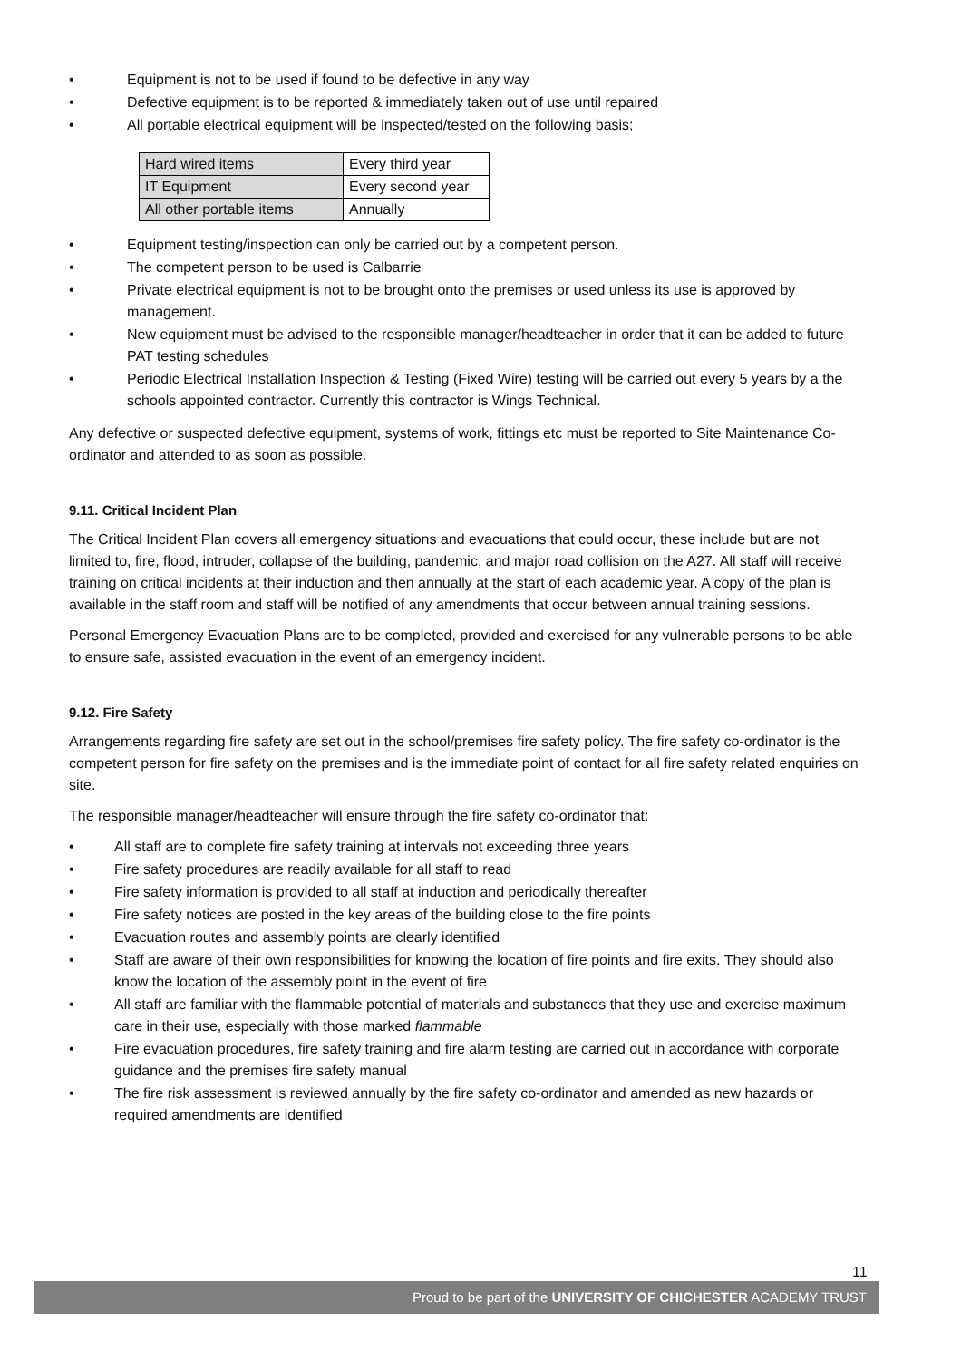• Equipment is not to be used if found to be defective in any way
• Defective equipment is to be reported & immediately taken out of use until repaired
• All portable electrical equipment will be inspected/tested on the following basis;
| Hard wired items | Every third year |
| IT Equipment | Every second year |
| All other portable items | Annually |
• Equipment testing/inspection can only be carried out by a competent person.
• The competent person to be used is Calbarrie
• Private electrical equipment is not to be brought onto the premises or used unless its use is approved by management.
• New equipment must be advised to the responsible manager/headteacher in order that it can be added to future PAT testing schedules
• Periodic Electrical Installation Inspection & Testing (Fixed Wire) testing will be carried out every 5 years by a the schools appointed contractor. Currently this contractor is Wings Technical.
Any defective or suspected defective equipment, systems of work, fittings etc must be reported to Site Maintenance Co-ordinator and attended to as soon as possible.
9.11. Critical Incident Plan
The Critical Incident Plan covers all emergency situations and evacuations that could occur, these include but are not limited to, fire, flood, intruder, collapse of the building, pandemic, and major road collision on the A27. All staff will receive training on critical incidents at their induction and then annually at the start of each academic year. A copy of the plan is available in the staff room and staff will be notified of any amendments that occur between annual training sessions.
Personal Emergency Evacuation Plans are to be completed, provided and exercised for any vulnerable persons to be able to ensure safe, assisted evacuation in the event of an emergency incident.
9.12. Fire Safety
Arrangements regarding fire safety are set out in the school/premises fire safety policy. The fire safety co-ordinator is the competent person for fire safety on the premises and is the immediate point of contact for all fire safety related enquiries on site.
The responsible manager/headteacher will ensure through the fire safety co-ordinator that:
• All staff are to complete fire safety training at intervals not exceeding three years
• Fire safety procedures are readily available for all staff to read
• Fire safety information is provided to all staff at induction and periodically thereafter
• Fire safety notices are posted in the key areas of the building close to the fire points
• Evacuation routes and assembly points are clearly identified
• Staff are aware of their own responsibilities for knowing the location of fire points and fire exits. They should also know the location of the assembly point in the event of fire
• All staff are familiar with the flammable potential of materials and substances that they use and exercise maximum care in their use, especially with those marked flammable
• Fire evacuation procedures, fire safety training and fire alarm testing are carried out in accordance with corporate guidance and the premises fire safety manual
• The fire risk assessment is reviewed annually by the fire safety co-ordinator and amended as new hazards or required amendments are identified
11
Proud to be part of the UNIVERSITY OF CHICHESTER ACADEMY TRUST